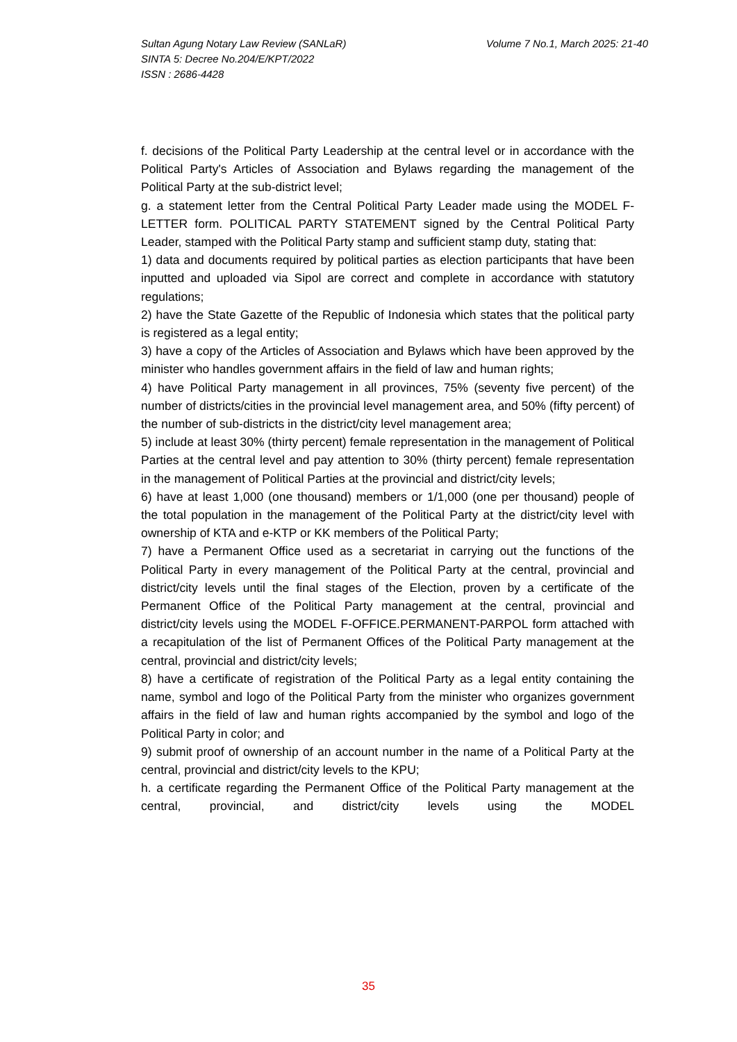Volume 7 No.1, March 2025: 21-40 Sultan Agung Notary Law Review (SANLaR)
SINTA 5: Decree No.204/E/KPT/2022
ISSN : 2686-4428
f. decisions of the Political Party Leadership at the central level or in accordance with the Political Party's Articles of Association and Bylaws regarding the management of the Political Party at the sub-district level;
g. a statement letter from the Central Political Party Leader made using the MODEL F-LETTER form. POLITICAL PARTY STATEMENT signed by the Central Political Party Leader, stamped with the Political Party stamp and sufficient stamp duty, stating that:
1) data and documents required by political parties as election participants that have been inputted and uploaded via Sipol are correct and complete in accordance with statutory regulations;
2) have the State Gazette of the Republic of Indonesia which states that the political party is registered as a legal entity;
3) have a copy of the Articles of Association and Bylaws which have been approved by the minister who handles government affairs in the field of law and human rights;
4) have Political Party management in all provinces, 75% (seventy five percent) of the number of districts/cities in the provincial level management area, and 50% (fifty percent) of the number of sub-districts in the district/city level management area;
5) include at least 30% (thirty percent) female representation in the management of Political Parties at the central level and pay attention to 30% (thirty percent) female representation in the management of Political Parties at the provincial and district/city levels;
6) have at least 1,000 (one thousand) members or 1/1,000 (one per thousand) people of the total population in the management of the Political Party at the district/city level with ownership of KTA and e-KTP or KK members of the Political Party;
7) have a Permanent Office used as a secretariat in carrying out the functions of the Political Party in every management of the Political Party at the central, provincial and district/city levels until the final stages of the Election, proven by a certificate of the Permanent Office of the Political Party management at the central, provincial and district/city levels using the MODEL F-OFFICE.PERMANENT-PARPOL form attached with a recapitulation of the list of Permanent Offices of the Political Party management at the central, provincial and district/city levels;
8) have a certificate of registration of the Political Party as a legal entity containing the name, symbol and logo of the Political Party from the minister who organizes government affairs in the field of law and human rights accompanied by the symbol and logo of the Political Party in color; and
9) submit proof of ownership of an account number in the name of a Political Party at the central, provincial and district/city levels to the KPU;
h. a certificate regarding the Permanent Office of the Political Party management at the central, provincial, and district/city levels using the MODEL
35